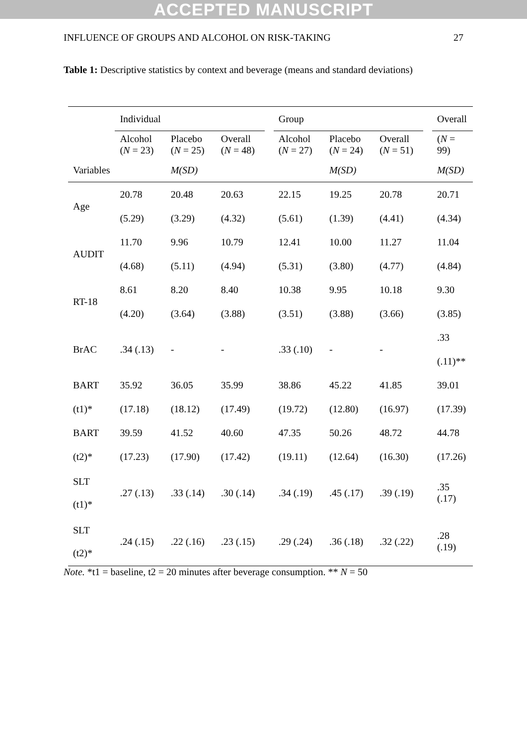ACCEPTED MANUSCRIPT
INFLUENCE OF GROUPS AND ALCOHOL ON RISK-TAKING 27
Table 1: Descriptive statistics by context and beverage (means and standard deviations)
| | Individual | | | | Group | | | | Overall |
| --- | --- | --- | --- | --- | --- | --- | --- | --- | --- |
| | Alcohol ( N = 23) | Placebo ( N = 25) | Overall ( N = 48) | | Alcohol ( N = 27) | Placebo ( N = 24) | Overall ( N = 51) | | ( N = 99) |
| Variables | | M(SD) | | | | M(SD) | | | M(SD) |
| Age | 20.78 | 20.48 | 20.63 | | 22.15 | 19.25 | 20.78 | | 20.71 |
| | (5.29) | (3.29) | (4.32) | | (5.61) | (1.39) | (4.41) | | (4.34) |
| AUDIT | 11.70 | 9.96 | 10.79 | | 12.41 | 10.00 | 11.27 | | 11.04 |
| | (4.68) | (5.11) | (4.94) | | (5.31) | (3.80) | (4.77) | | (4.84) |
| RT-18 | 8.61 | 8.20 | 8.40 | | 10.38 | 9.95 | 10.18 | | 9.30 |
| | (4.20) | (3.64) | (3.88) | | (3.51) | (3.88) | (3.66) | | (3.85) |
| BrAC | .34 (.13) | - | - | | .33 (.10) | - | - | | .33 |
| | | | | | | | | | (.11)** |
| BART | 35.92 | 36.05 | 35.99 | | 38.86 | 45.22 | 41.85 | | 39.01 |
| (t1)* | (17.18) | (18.12) | (17.49) | | (19.72) | (12.80) | (16.97) | | (17.39) |
| BART | 39.59 | 41.52 | 40.60 | | 47.35 | 50.26 | 48.72 | | 44.78 |
| (t2)* | (17.23) | (17.90) | (17.42) | | (19.11) | (12.64) | (16.30) | | (17.26) |
| SLT (t1)* | .27 (.13) | .33 (.14) | .30 (.14) | | .34 (.19) | .45 (.17) | .39 (.19) | | .35 (.17) |
| SLT (t2)* | .24 (.15) | .22 (.16) | .23 (.15) | | .29 (.24) | .36 (.18) | .32 (.22) | | .28 (.19) |
Note. *t1 = baseline, t2 = 20 minutes after beverage consumption. ** N = 50